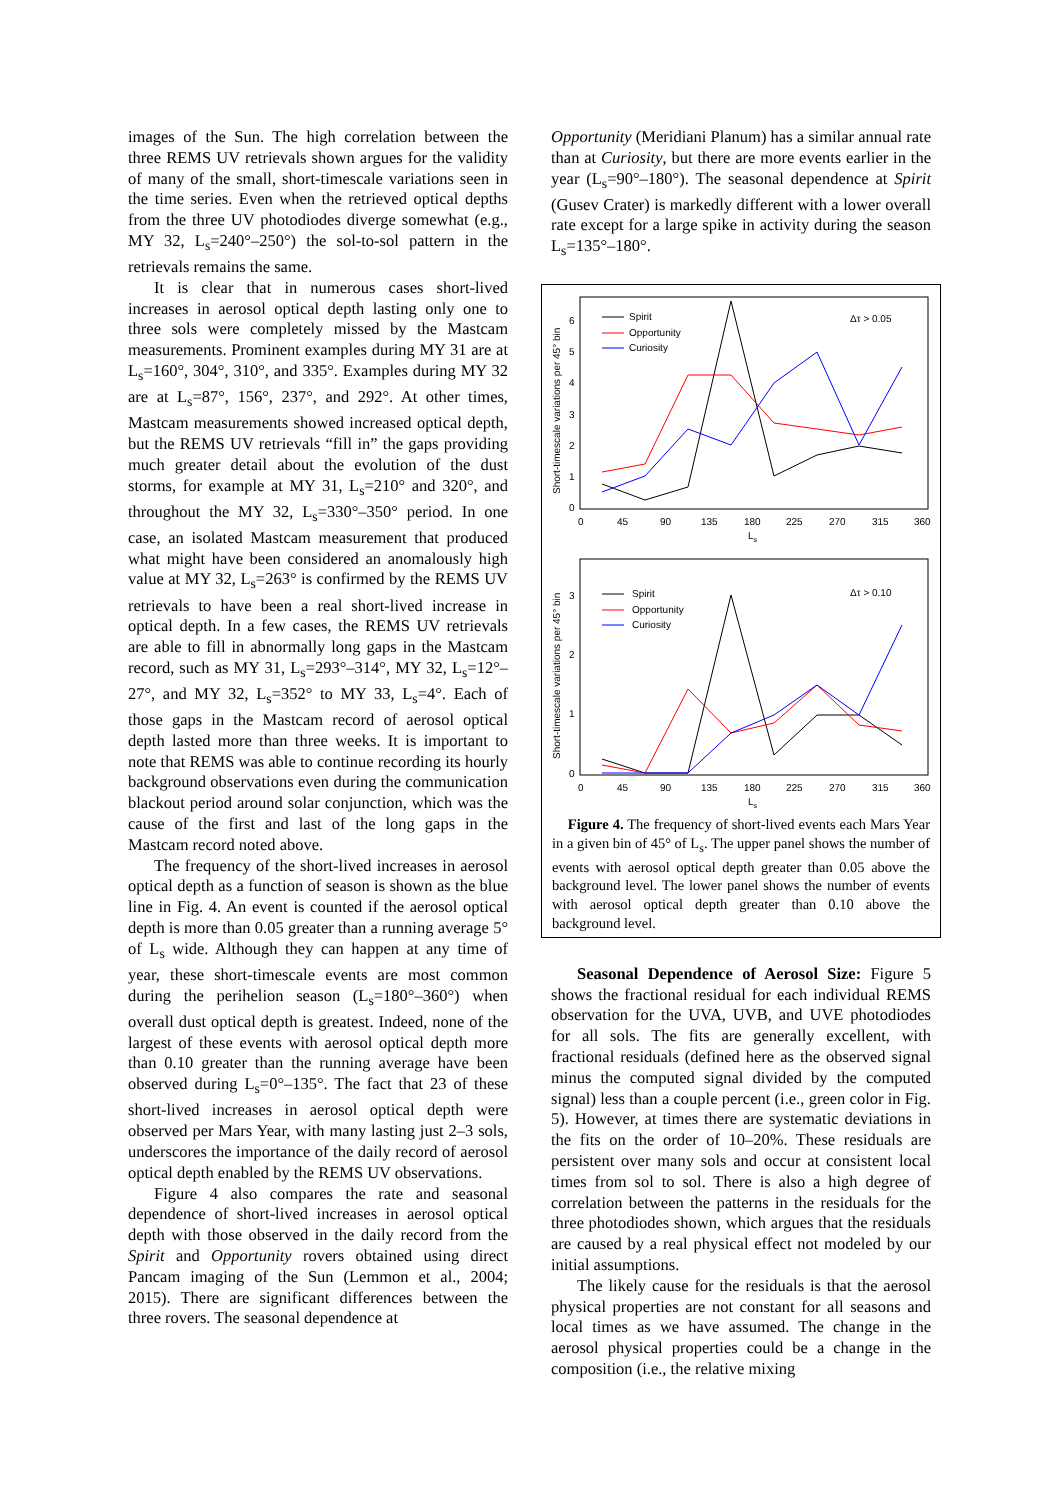images of the Sun. The high correlation between the three REMS UV retrievals shown argues for the validity of many of the small, short-timescale variations seen in the time series. Even when the retrieved optical depths from the three UV photodiodes diverge somewhat (e.g., MY 32, L<sub>s</sub>=240°–250°) the sol-to-sol pattern in the retrievals remains the same.
It is clear that in numerous cases short-lived increases in aerosol optical depth lasting only one to three sols were completely missed by the Mastcam measurements. Prominent examples during MY 31 are at L<sub>s</sub>=160°, 304°, 310°, and 335°. Examples during MY 32 are at L<sub>s</sub>=87°, 156°, 237°, and 292°. At other times, Mastcam measurements showed increased optical depth, but the REMS UV retrievals “fill in” the gaps providing much greater detail about the evolution of the dust storms, for example at MY 31, L<sub>s</sub>=210° and 320°, and throughout the MY 32, L<sub>s</sub>=330°–350° period. In one case, an isolated Mastcam measurement that produced what might have been considered an anomalously high value at MY 32, L<sub>s</sub>=263° is confirmed by the REMS UV retrievals to have been a real short-lived increase in optical depth. In a few cases, the REMS UV retrievals are able to fill in abnormally long gaps in the Mastcam record, such as MY 31, L<sub>s</sub>=293°–314°, MY 32, L<sub>s</sub>=12°–27°, and MY 32, L<sub>s</sub>=352° to MY 33, L<sub>s</sub>=4°. Each of those gaps in the Mastcam record of aerosol optical depth lasted more than three weeks. It is important to note that REMS was able to continue recording its hourly background observations even during the communication blackout period around solar conjunction, which was the cause of the first and last of the long gaps in the Mastcam record noted above.
The frequency of the short-lived increases in aerosol optical depth as a function of season is shown as the blue line in Fig. 4. An event is counted if the aerosol optical depth is more than 0.05 greater than a running average 5° of L<sub>s</sub> wide. Although they can happen at any time of year, these short-timescale events are most common during the perihelion season (L<sub>s</sub>=180°–360°) when overall dust optical depth is greatest. Indeed, none of the largest of these events with aerosol optical depth more than 0.10 greater than the running average have been observed during L<sub>s</sub>=0°–135°. The fact that 23 of these short-lived increases in aerosol optical depth were observed per Mars Year, with many lasting just 2–3 sols, underscores the importance of the daily record of aerosol optical depth enabled by the REMS UV observations.
Figure 4 also compares the rate and seasonal dependence of short-lived increases in aerosol optical depth with those observed in the daily record from the Spirit and Opportunity rovers obtained using direct Pancam imaging of the Sun (Lemmon et al., 2004; 2015). There are significant differences between the three rovers. The seasonal dependence at
Opportunity (Meridiani Planum) has a similar annual rate than at Curiosity, but there are more events earlier in the year (L<sub>s</sub>=90°–180°). The seasonal dependence at Spirit (Gusev Crater) is markedly different with a lower overall rate except for a large spike in activity during the season L<sub>s</sub>=135°–180°.
Short-timescale variations per 45° bin
6
5
4
3
2
1
0
0
45
90
135
180
225
270
315
360
Ls
Spirit
Opportunity
Curiosity
Δτ > 0.05
Short-timescale variations per 45° bin
3
2
1
0
0
45
90
135
180
225
270
315
360
Ls
Spirit
Opportunity
Curiosity
Δτ > 0.10
Figure 4. The frequency of short-lived events each Mars Year in a given bin of 45° of L<sub>s</sub>. The upper panel shows the number of events with aerosol optical depth greater than 0.05 above the background level. The lower panel shows the number of events with aerosol optical depth greater than 0.10 above the background level.
Seasonal Dependence of Aerosol Size: Figure 5 shows the fractional residual for each individual REMS observation for the UVA, UVB, and UVE photodiodes for all sols. The fits are generally excellent, with fractional residuals (defined here as the observed signal minus the computed signal divided by the computed signal) less than a couple percent (i.e., green color in Fig. 5). However, at times there are systematic deviations in the fits on the order of 10–20%. These residuals are persistent over many sols and occur at consistent local times from sol to sol. There is also a high degree of correlation between the patterns in the residuals for the three photodiodes shown, which argues that the residuals are caused by a real physical effect not modeled by our initial assumptions.
The likely cause for the residuals is that the aerosol physical properties are not constant for all seasons and local times as we have assumed. The change in the aerosol physical properties could be a change in the composition (i.e., the relative mixing